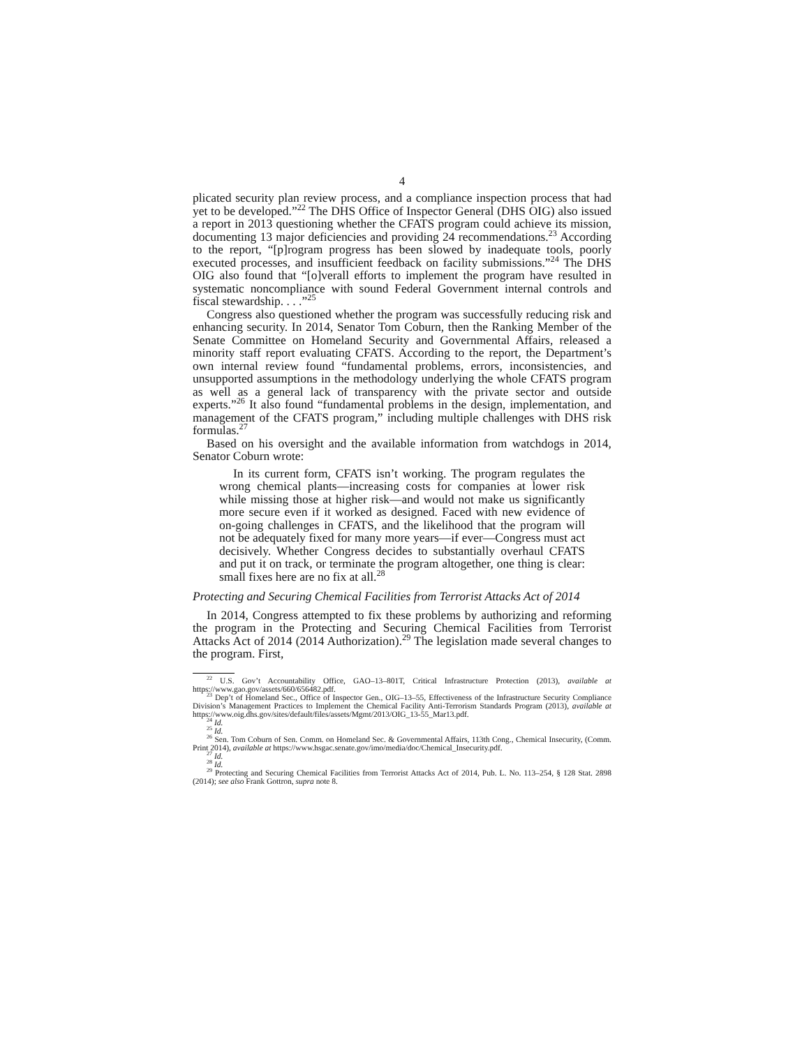4
plicated security plan review process, and a compliance inspection process that had yet to be developed.”<sup>22</sup> The DHS Office of Inspector General (DHS OIG) also issued a report in 2013 questioning whether the CFATS program could achieve its mission, documenting 13 major deficiencies and providing 24 recommendations.<sup>23</sup> According to the report, “[p]rogram progress has been slowed by inadequate tools, poorly executed processes, and insufficient feedback on facility submissions.”<sup>24</sup> The DHS OIG also found that “[o]verall efforts to implement the program have resulted in systematic noncompliance with sound Federal Government internal controls and fiscal stewardship. . . .”<sup>25</sup>
Congress also questioned whether the program was successfully reducing risk and enhancing security. In 2014, Senator Tom Coburn, then the Ranking Member of the Senate Committee on Homeland Security and Governmental Affairs, released a minority staff report evaluating CFATS. According to the report, the Department’s own internal review found “fundamental problems, errors, inconsistencies, and unsupported assumptions in the methodology underlying the whole CFATS program as well as a general lack of transparency with the private sector and outside experts.”<sup>26</sup> It also found “fundamental problems in the design, implementation, and management of the CFATS program,” including multiple challenges with DHS risk formulas.<sup>27</sup>
Based on his oversight and the available information from watchdogs in 2014, Senator Coburn wrote:
In its current form, CFATS isn’t working. The program regulates the wrong chemical plants—increasing costs for companies at lower risk while missing those at higher risk—and would not make us significantly more secure even if it worked as designed. Faced with new evidence of on-going challenges in CFATS, and the likelihood that the program will not be adequately fixed for many more years—if ever—Congress must act decisively. Whether Congress decides to substantially overhaul CFATS and put it on track, or terminate the program altogether, one thing is clear: small fixes here are no fix at all.<sup>28</sup>
Protecting and Securing Chemical Facilities from Terrorist Attacks Act of 2014
In 2014, Congress attempted to fix these problems by authorizing and reforming the program in the Protecting and Securing Chemical Facilities from Terrorist Attacks Act of 2014 (2014 Authorization).<sup>29</sup> The legislation made several changes to the program. First,
<sup>22</sup> U.S. Gov’t Accountability Office, GAO–13–801T, Critical Infrastructure Protection (2013), available at https://www.gao.gov/assets/660/656482.pdf.
<sup>23</sup> Dep’t of Homeland Sec., Office of Inspector Gen., OIG–13–55, Effectiveness of the Infrastructure Security Compliance Division’s Management Practices to Implement the Chemical Facility Anti-Terrorism Standards Program (2013), available at https://www.oig.dhs.gov/sites/default/files/assets/Mgmt/2013/OIG_13-55_Mar13.pdf.
<sup>24</sup> Id.
<sup>25</sup> Id.
<sup>26</sup> Sen. Tom Coburn of Sen. Comm. on Homeland Sec. & Governmental Affairs, 113th Cong., Chemical Insecurity, (Comm. Print 2014), available at https://www.hsgac.senate.gov/imo/media/doc/Chemical_Insecurity.pdf.
<sup>27</sup> Id.
<sup>28</sup> Id.
<sup>29</sup> Protecting and Securing Chemical Facilities from Terrorist Attacks Act of 2014, Pub. L. No. 113–254, § 128 Stat. 2898 (2014); see also Frank Gottron, supra note 8.